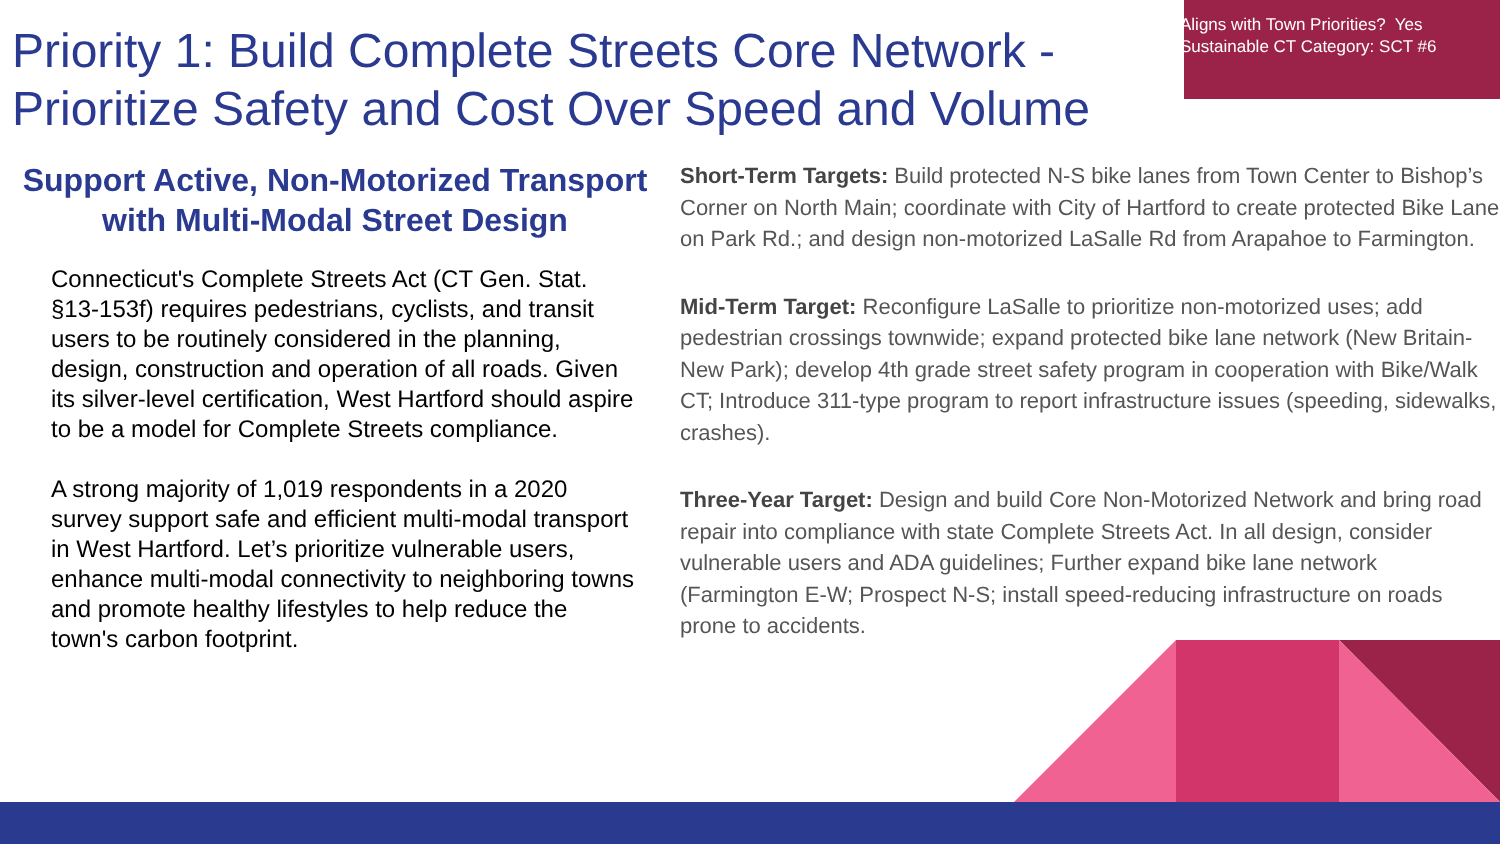Aligns with Town Priorities? Yes
Sustainable CT Category: SCT #6
Priority 1: Build Complete Streets Core Network - Prioritize Safety and Cost Over Speed and Volume
Support Active, Non-Motorized Transport with Multi-Modal Street Design
Connecticut's Complete Streets Act (CT Gen. Stat. §13-153f) requires pedestrians, cyclists, and transit users to be routinely considered in the planning, design, construction and operation of all roads. Given its silver-level certification, West Hartford should aspire to be a model for Complete Streets compliance.
A strong majority of 1,019 respondents in a 2020 survey support safe and efficient multi-modal transport in West Hartford. Let’s prioritize vulnerable users, enhance multi-modal connectivity to neighboring towns and promote healthy lifestyles to help reduce the town's carbon footprint.
Short-Term Targets: Build protected N-S bike lanes from Town Center to Bishop’s Corner on North Main; coordinate with City of Hartford to create protected Bike Lane on Park Rd.; and design non-motorized LaSalle Rd from Arapahoe to Farmington.
Mid-Term Target: Reconfigure LaSalle to prioritize non-motorized uses; add pedestrian crossings townwide; expand protected bike lane network (New Britain-New Park); develop 4th grade street safety program in cooperation with Bike/Walk CT; Introduce 311-type program to report infrastructure issues (speeding, sidewalks, crashes).
Three-Year Target: Design and build Core Non-Motorized Network and bring road repair into compliance with state Complete Streets Act. In all design, consider vulnerable users and ADA guidelines; Further expand bike lane network (Farmington E-W; Prospect N-S; install speed-reducing infrastructure on roads prone to accidents.